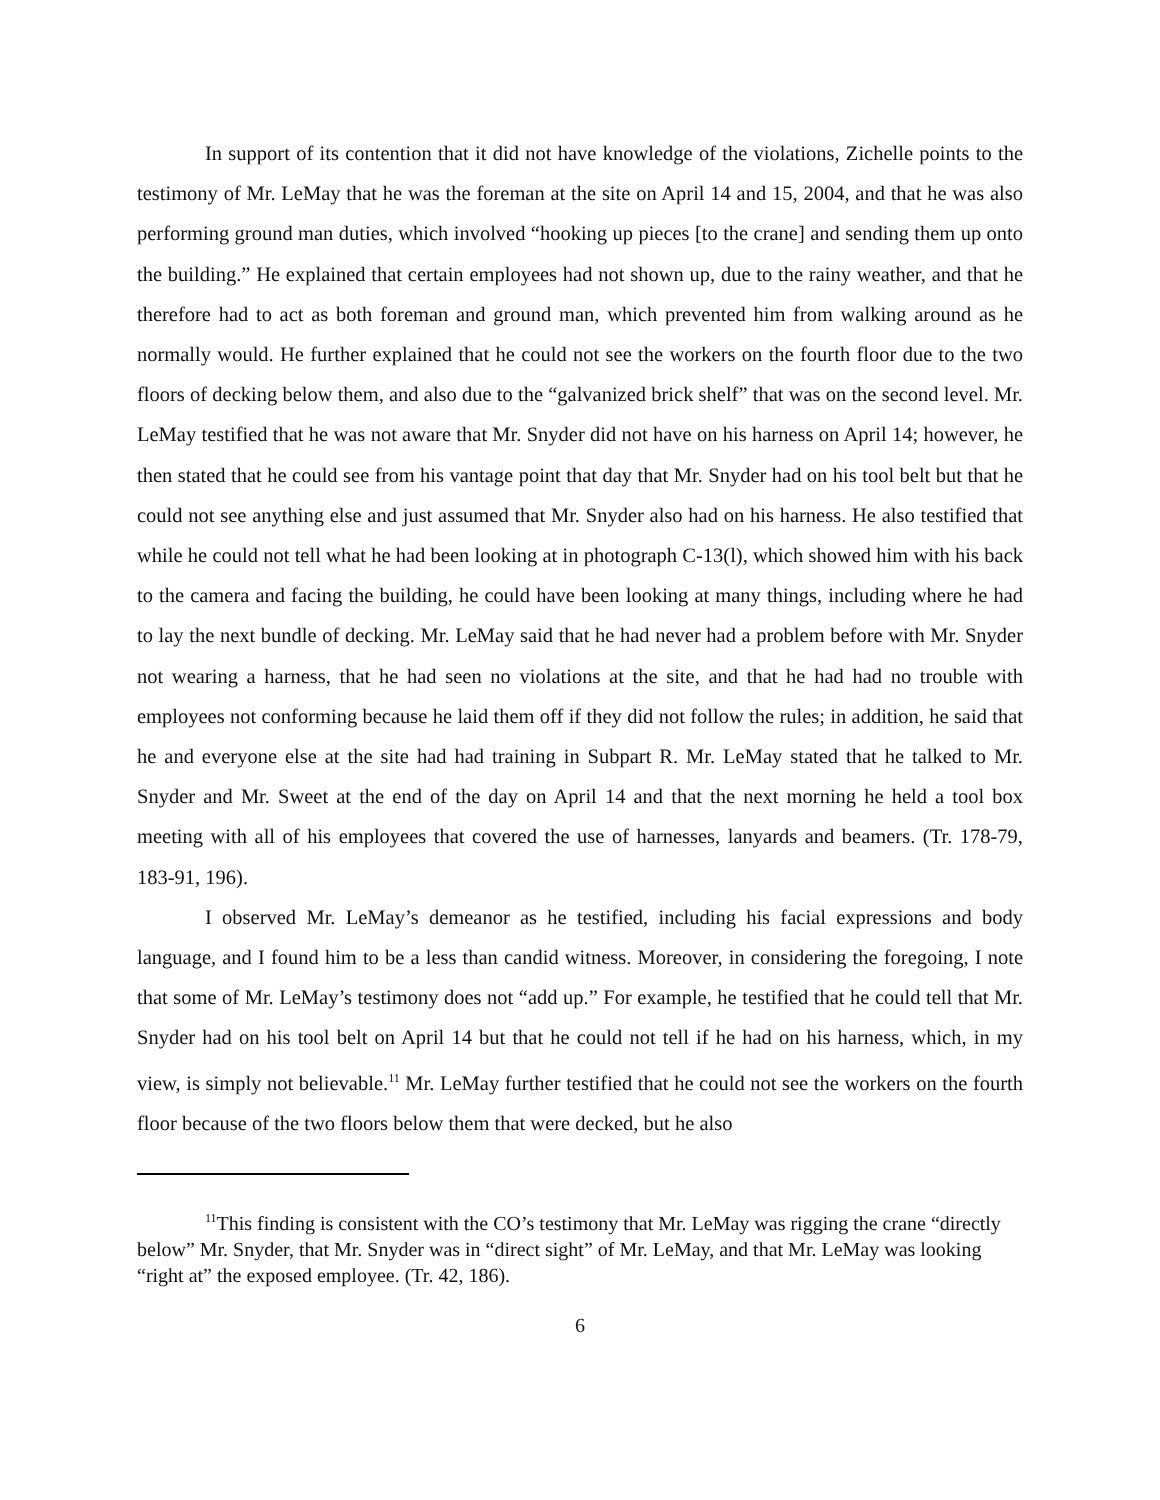In support of its contention that it did not have knowledge of the violations, Zichelle points to the testimony of Mr. LeMay that he was the foreman at the site on April 14 and 15, 2004, and that he was also performing ground man duties, which involved “hooking up pieces [to the crane] and sending them up onto the building.” He explained that certain employees had not shown up, due to the rainy weather, and that he therefore had to act as both foreman and ground man, which prevented him from walking around as he normally would. He further explained that he could not see the workers on the fourth floor due to the two floors of decking below them, and also due to the “galvanized brick shelf” that was on the second level. Mr. LeMay testified that he was not aware that Mr. Snyder did not have on his harness on April 14; however, he then stated that he could see from his vantage point that day that Mr. Snyder had on his tool belt but that he could not see anything else and just assumed that Mr. Snyder also had on his harness. He also testified that while he could not tell what he had been looking at in photograph C-13(l), which showed him with his back to the camera and facing the building, he could have been looking at many things, including where he had to lay the next bundle of decking. Mr. LeMay said that he had never had a problem before with Mr. Snyder not wearing a harness, that he had seen no violations at the site, and that he had had no trouble with employees not conforming because he laid them off if they did not follow the rules; in addition, he said that he and everyone else at the site had had training in Subpart R. Mr. LeMay stated that he talked to Mr. Snyder and Mr. Sweet at the end of the day on April 14 and that the next morning he held a tool box meeting with all of his employees that covered the use of harnesses, lanyards and beamers. (Tr. 178-79, 183-91, 196).
I observed Mr. LeMay’s demeanor as he testified, including his facial expressions and body language, and I found him to be a less than candid witness. Moreover, in considering the foregoing, I note that some of Mr. LeMay’s testimony does not “add up.” For example, he testified that he could tell that Mr. Snyder had on his tool belt on April 14 but that he could not tell if he had on his harness, which, in my view, is simply not believable.<sup>11</sup> Mr. LeMay further testified that he could not see the workers on the fourth floor because of the two floors below them that were decked, but he also
<sup>11</sup> This finding is consistent with the CO’s testimony that Mr. LeMay was rigging the crane “directly below” Mr. Snyder, that Mr. Snyder was in “direct sight” of Mr. LeMay, and that Mr. LeMay was looking “right at” the exposed employee. (Tr. 42, 186).
6